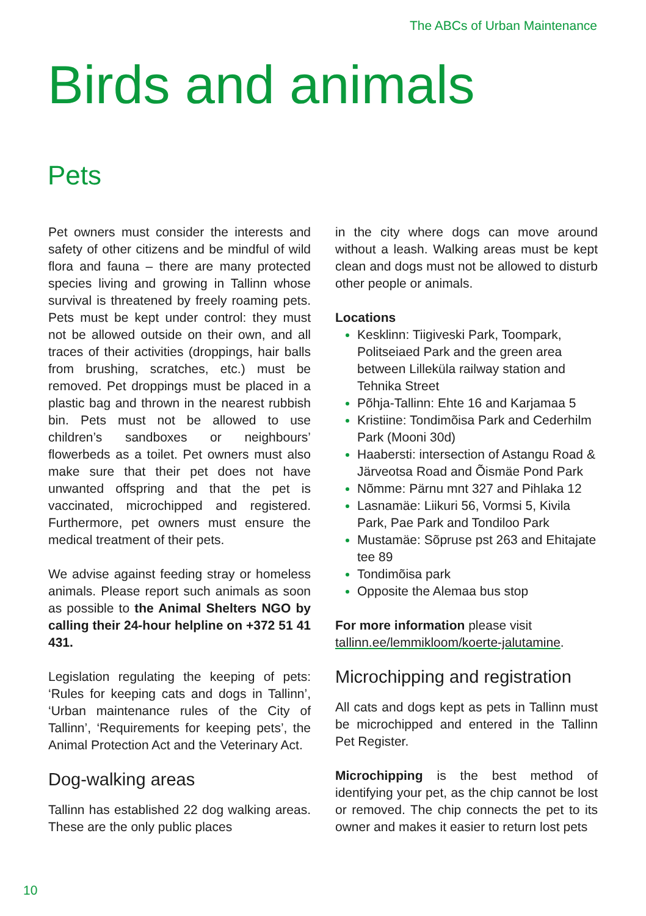The ABCs of Urban Maintenance
Birds and animals
Pets
Pet owners must consider the interests and safety of other citizens and be mindful of wild flora and fauna – there are many protected species living and growing in Tallinn whose survival is threatened by freely roaming pets. Pets must be kept under control: they must not be allowed outside on their own, and all traces of their activities (droppings, hair balls from brushing, scratches, etc.) must be removed. Pet droppings must be placed in a plastic bag and thrown in the nearest rubbish bin. Pets must not be allowed to use children’s sandboxes or neighbours’ flowerbeds as a toilet. Pet owners must also make sure that their pet does not have unwanted offspring and that the pet is vaccinated, microchipped and registered. Furthermore, pet owners must ensure the medical treatment of their pets.
We advise against feeding stray or homeless animals. Please report such animals as soon as possible to the Animal Shelters NGO by calling their 24-hour helpline on +372 51 41 431.
Legislation regulating the keeping of pets: ‘Rules for keeping cats and dogs in Tallinn’, ‘Urban maintenance rules of the City of Tallinn’, ‘Requirements for keeping pets’, the Animal Protection Act and the Veterinary Act.
Dog-walking areas
Tallinn has established 22 dog walking areas. These are the only public places
in the city where dogs can move around without a leash. Walking areas must be kept clean and dogs must not be allowed to disturb other people or animals.
Locations
Kesklinn: Tiigiveski Park, Toompark, Politseiaed Park and the green area between Lilleküla railway station and Tehnika Street
Põhja-Tallinn: Ehte 16 and Karjamaa 5
Kristiine: Tondimõisa Park and Cederhilm Park (Mooni 30d)
Haabersti: intersection of Astangu Road & Järveotsa Road and Õismäe Pond Park
Nõmme: Pärnu mnt 327 and Pihlaka 12
Lasnamäe: Liikuri 56, Vormsi 5, Kivila Park, Pae Park and Tondiloo Park
Mustamäe: Sõpruse pst 263 and Ehitajate tee 89
Tondimõisa park
Opposite the Alemaa bus stop
For more information please visit tallinn.ee/lemmikloom/koerte-jalutamine.
Microchipping and registration
All cats and dogs kept as pets in Tallinn must be microchipped and entered in the Tallinn Pet Register.
Microchipping is the best method of identifying your pet, as the chip cannot be lost or removed. The chip connects the pet to its owner and makes it easier to return lost pets
10